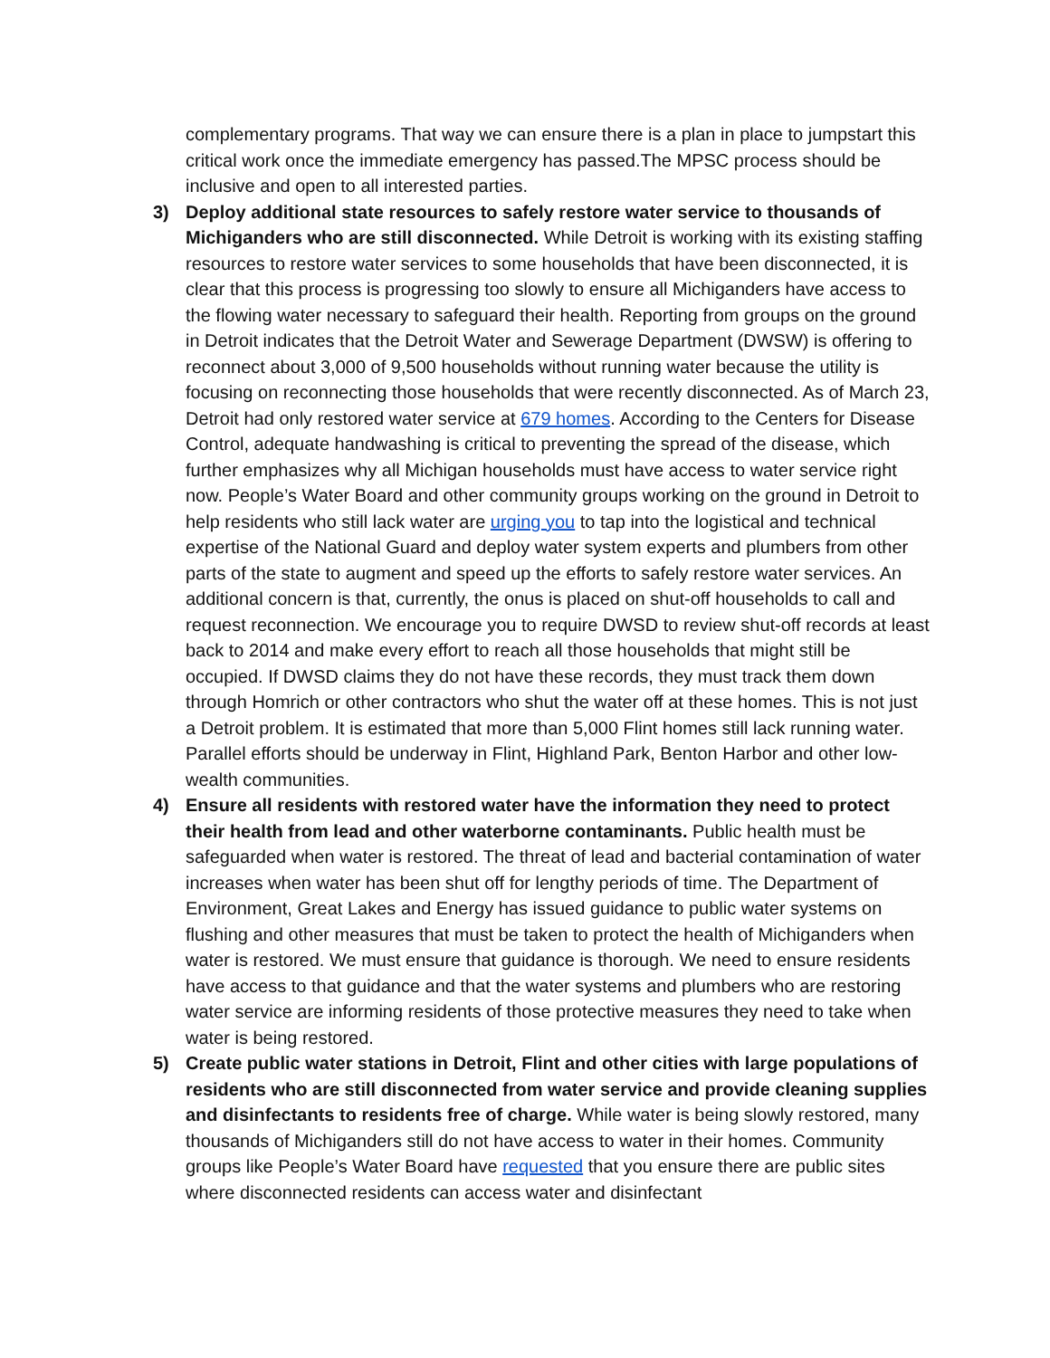complementary programs. That way we can ensure there is a plan in place to jumpstart this critical work once the immediate emergency has passed.The MPSC process should be inclusive and open to all interested parties.
3) Deploy additional state resources to safely restore water service to thousands of Michiganders who are still disconnected. While Detroit is working with its existing staffing resources to restore water services to some households that have been disconnected, it is clear that this process is progressing too slowly to ensure all Michiganders have access to the flowing water necessary to safeguard their health. Reporting from groups on the ground in Detroit indicates that the Detroit Water and Sewerage Department (DWSW) is offering to reconnect about 3,000 of 9,500 households without running water because the utility is focusing on reconnecting those households that were recently disconnected. As of March 23, Detroit had only restored water service at 679 homes. According to the Centers for Disease Control, adequate handwashing is critical to preventing the spread of the disease, which further emphasizes why all Michigan households must have access to water service right now. People’s Water Board and other community groups working on the ground in Detroit to help residents who still lack water are urging you to tap into the logistical and technical expertise of the National Guard and deploy water system experts and plumbers from other parts of the state to augment and speed up the efforts to safely restore water services. An additional concern is that, currently, the onus is placed on shut-off households to call and request reconnection. We encourage you to require DWSD to review shut-off records at least back to 2014 and make every effort to reach all those households that might still be occupied. If DWSD claims they do not have these records, they must track them down through Homrich or other contractors who shut the water off at these homes. This is not just a Detroit problem. It is estimated that more than 5,000 Flint homes still lack running water. Parallel efforts should be underway in Flint, Highland Park, Benton Harbor and other low-wealth communities.
4) Ensure all residents with restored water have the information they need to protect their health from lead and other waterborne contaminants. Public health must be safeguarded when water is restored. The threat of lead and bacterial contamination of water increases when water has been shut off for lengthy periods of time. The Department of Environment, Great Lakes and Energy has issued guidance to public water systems on flushing and other measures that must be taken to protect the health of Michiganders when water is restored. We must ensure that guidance is thorough. We need to ensure residents have access to that guidance and that the water systems and plumbers who are restoring water service are informing residents of those protective measures they need to take when water is being restored.
5) Create public water stations in Detroit, Flint and other cities with large populations of residents who are still disconnected from water service and provide cleaning supplies and disinfectants to residents free of charge. While water is being slowly restored, many thousands of Michiganders still do not have access to water in their homes. Community groups like People’s Water Board have requested that you ensure there are public sites where disconnected residents can access water and disinfectant